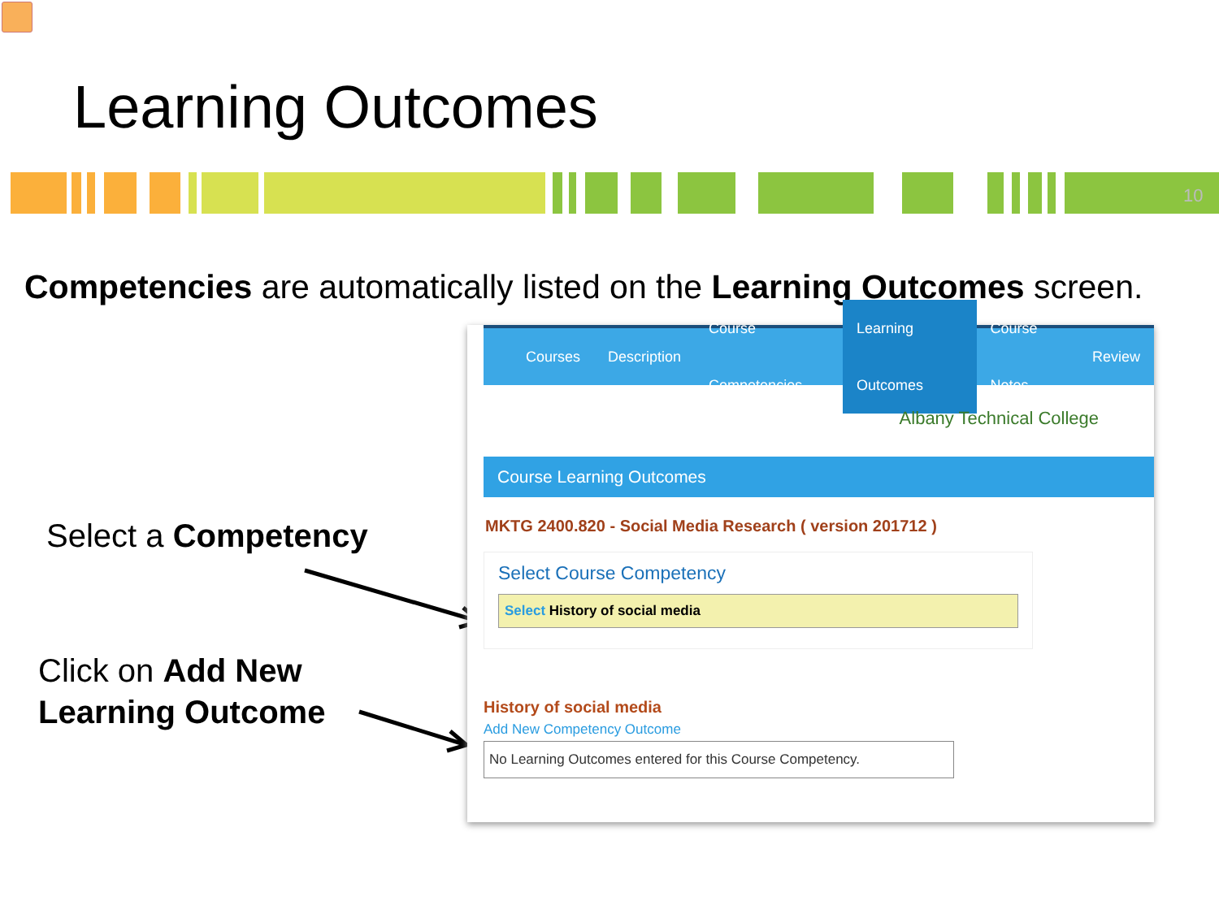Learning Outcomes
10
Competencies are automatically listed on the Learning Outcomes screen.
Select a Competency
Click on Add New
Learning Outcome
Courses Description Course Competencies Learning Outcomes Course Notes Review
Albany Technical College
Course Learning Outcomes
MKTG 2400.820 - Social Media Research ( version 201712 )
Select Course Competency
Select History of social media
History of social media
Add New Competency Outcome
No Learning Outcomes entered for this Course Competency.